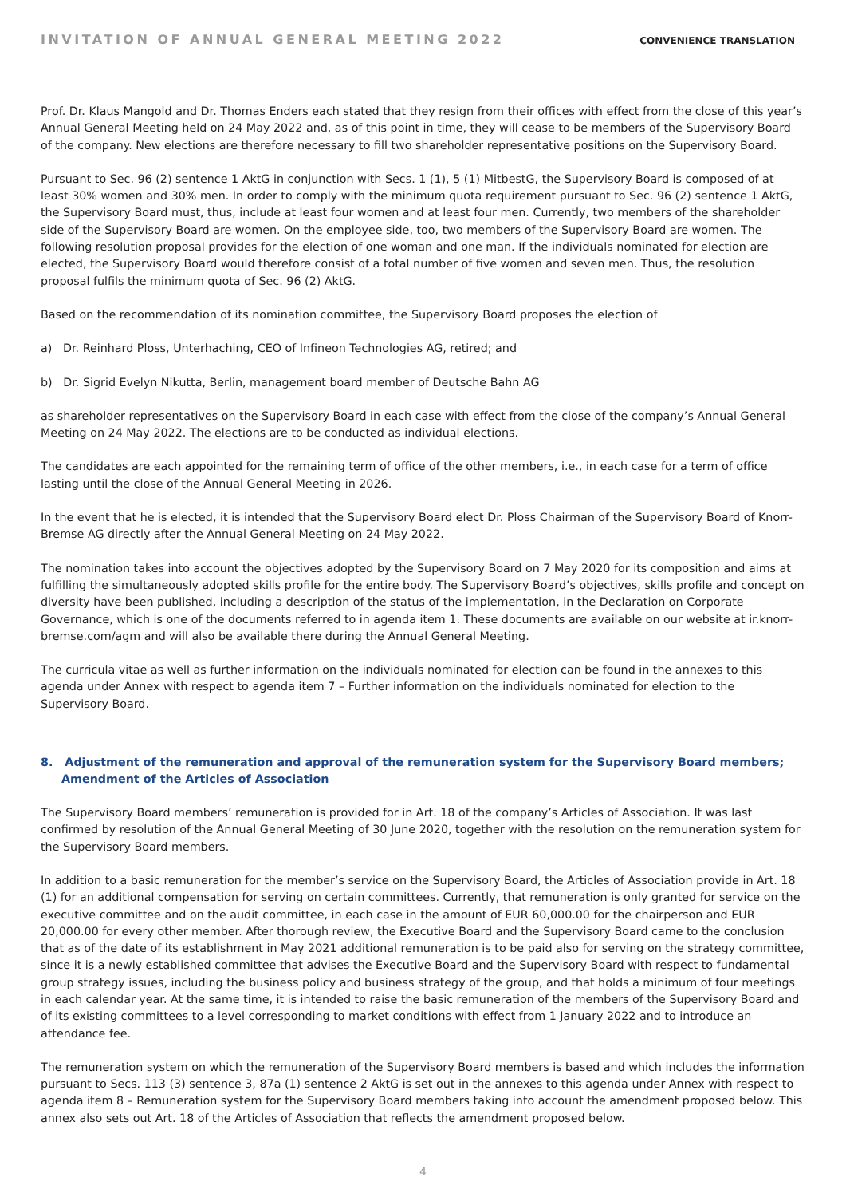INVITATION OF ANNUAL GENERAL MEETING 2022 CONVENIENCE TRANSLATION
Prof. Dr. Klaus Mangold and Dr. Thomas Enders each stated that they resign from their offices with effect from the close of this year’s Annual General Meeting held on 24 May 2022 and, as of this point in time, they will cease to be members of the Supervisory Board of the company. New elections are therefore necessary to fill two shareholder representative positions on the Supervisory Board.
Pursuant to Sec. 96 (2) sentence 1 AktG in conjunction with Secs. 1 (1), 5 (1) MitbestG, the Supervisory Board is composed of at least 30% women and 30% men. In order to comply with the minimum quota requirement pursuant to Sec. 96 (2) sentence 1 AktG, the Supervisory Board must, thus, include at least four women and at least four men. Currently, two members of the shareholder side of the Supervisory Board are women. On the employee side, too, two members of the Supervisory Board are women. The following resolution proposal provides for the election of one woman and one man. If the individuals nominated for election are elected, the Supervisory Board would therefore consist of a total number of five women and seven men. Thus, the resolution proposal fulfils the minimum quota of Sec. 96 (2) AktG.
Based on the recommendation of its nomination committee, the Supervisory Board proposes the election of
a) Dr. Reinhard Ploss, Unterhaching, CEO of Infineon Technologies AG, retired; and
b) Dr. Sigrid Evelyn Nikutta, Berlin, management board member of Deutsche Bahn AG
as shareholder representatives on the Supervisory Board in each case with effect from the close of the company’s Annual General Meeting on 24 May 2022. The elections are to be conducted as individual elections.
The candidates are each appointed for the remaining term of office of the other members, i.e., in each case for a term of office lasting until the close of the Annual General Meeting in 2026.
In the event that he is elected, it is intended that the Supervisory Board elect Dr. Ploss Chairman of the Supervisory Board of Knorr-Bremse AG directly after the Annual General Meeting on 24 May 2022.
The nomination takes into account the objectives adopted by the Supervisory Board on 7 May 2020 for its composition and aims at fulfilling the simultaneously adopted skills profile for the entire body. The Supervisory Board’s objectives, skills profile and concept on diversity have been published, including a description of the status of the implementation, in the Declaration on Corporate Governance, which is one of the documents referred to in agenda item 1. These documents are available on our website at ir.knorr-bremse.com/agm and will also be available there during the Annual General Meeting.
The curricula vitae as well as further information on the individuals nominated for election can be found in the annexes to this agenda under Annex with respect to agenda item 7 – Further information on the individuals nominated for election to the Supervisory Board.
8. Adjustment of the remuneration and approval of the remuneration system for the Supervisory Board members; Amendment of the Articles of Association
The Supervisory Board members’ remuneration is provided for in Art. 18 of the company’s Articles of Association. It was last confirmed by resolution of the Annual General Meeting of 30 June 2020, together with the resolution on the remuneration system for the Supervisory Board members.
In addition to a basic remuneration for the member’s service on the Supervisory Board, the Articles of Association provide in Art. 18 (1) for an additional compensation for serving on certain committees. Currently, that remuneration is only granted for service on the executive committee and on the audit committee, in each case in the amount of EUR 60,000.00 for the chairperson and EUR 20,000.00 for every other member. After thorough review, the Executive Board and the Supervisory Board came to the conclusion that as of the date of its establishment in May 2021 additional remuneration is to be paid also for serving on the strategy committee, since it is a newly established committee that advises the Executive Board and the Supervisory Board with respect to fundamental group strategy issues, including the business policy and business strategy of the group, and that holds a minimum of four meetings in each calendar year. At the same time, it is intended to raise the basic remuneration of the members of the Supervisory Board and of its existing committees to a level corresponding to market conditions with effect from 1 January 2022 and to introduce an attendance fee.
The remuneration system on which the remuneration of the Supervisory Board members is based and which includes the information pursuant to Secs. 113 (3) sentence 3, 87a (1) sentence 2 AktG is set out in the annexes to this agenda under Annex with respect to agenda item 8 – Remuneration system for the Supervisory Board members taking into account the amendment proposed below. This annex also sets out Art. 18 of the Articles of Association that reflects the amendment proposed below.
4